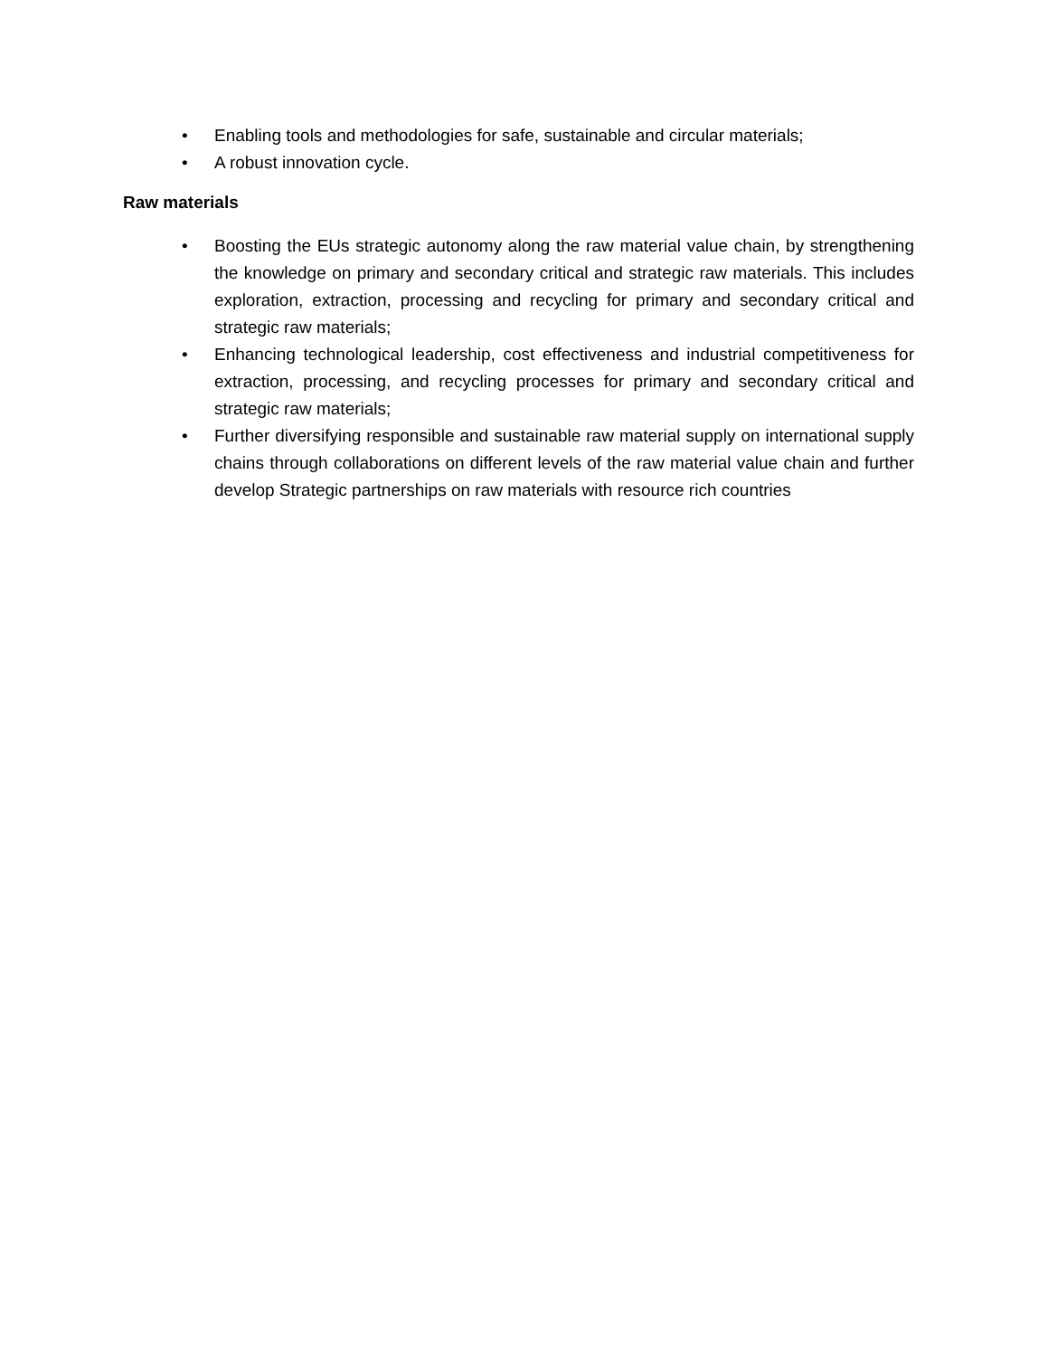• Enabling tools and methodologies for safe, sustainable and circular materials;
• A robust innovation cycle.
Raw materials
• Boosting the EUs strategic autonomy along the raw material value chain, by strengthening the knowledge on primary and secondary critical and strategic raw materials. This includes exploration, extraction, processing and recycling for primary and secondary critical and strategic raw materials;
• Enhancing technological leadership, cost effectiveness and industrial competitiveness for extraction, processing, and recycling processes for primary and secondary critical and strategic raw materials;
• Further diversifying responsible and sustainable raw material supply on international supply chains through collaborations on different levels of the raw material value chain and further develop Strategic partnerships on raw materials with resource rich countries